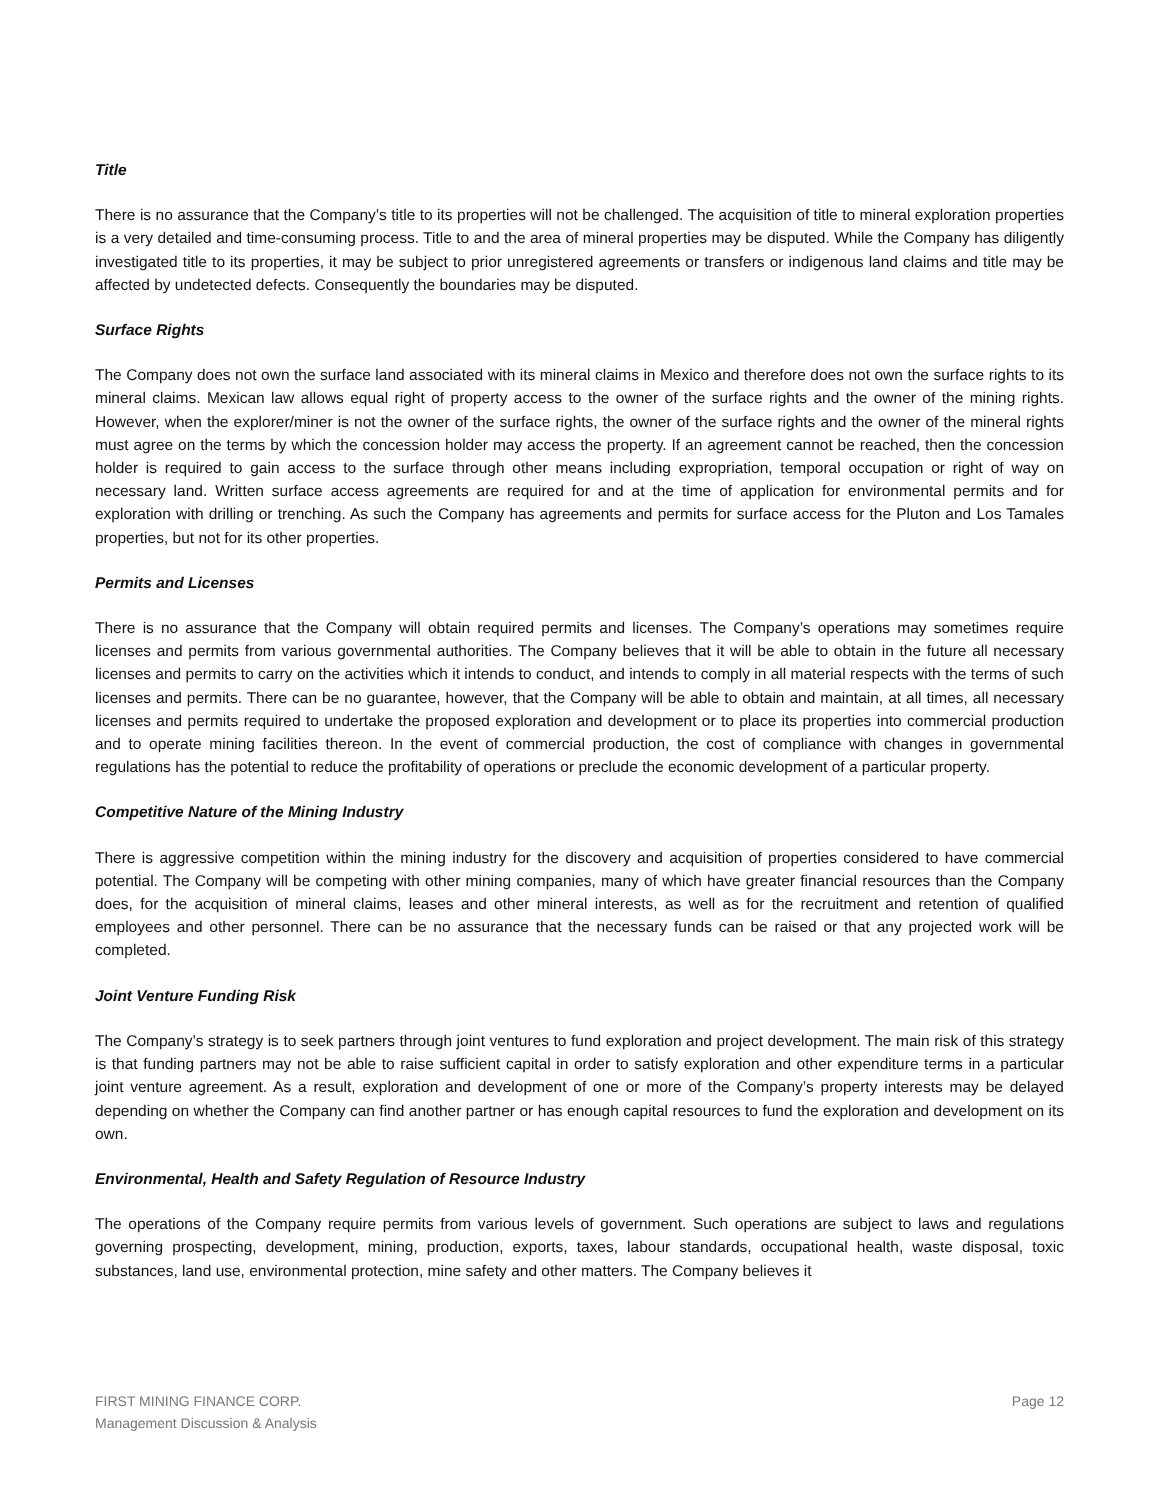Title
There is no assurance that the Company’s title to its properties will not be challenged. The acquisition of title to mineral exploration properties is a very detailed and time-consuming process. Title to and the area of mineral properties may be disputed. While the Company has diligently investigated title to its properties, it may be subject to prior unregistered agreements or transfers or indigenous land claims and title may be affected by undetected defects. Consequently the boundaries may be disputed.
Surface Rights
The Company does not own the surface land associated with its mineral claims in Mexico and therefore does not own the surface rights to its mineral claims. Mexican law allows equal right of property access to the owner of the surface rights and the owner of the mining rights. However, when the explorer/miner is not the owner of the surface rights, the owner of the surface rights and the owner of the mineral rights must agree on the terms by which the concession holder may access the property. If an agreement cannot be reached, then the concession holder is required to gain access to the surface through other means including expropriation, temporal occupation or right of way on necessary land. Written surface access agreements are required for and at the time of application for environmental permits and for exploration with drilling or trenching. As such the Company has agreements and permits for surface access for the Pluton and Los Tamales properties, but not for its other properties.
Permits and Licenses
There is no assurance that the Company will obtain required permits and licenses. The Company’s operations may sometimes require licenses and permits from various governmental authorities. The Company believes that it will be able to obtain in the future all necessary licenses and permits to carry on the activities which it intends to conduct, and intends to comply in all material respects with the terms of such licenses and permits. There can be no guarantee, however, that the Company will be able to obtain and maintain, at all times, all necessary licenses and permits required to undertake the proposed exploration and development or to place its properties into commercial production and to operate mining facilities thereon. In the event of commercial production, the cost of compliance with changes in governmental regulations has the potential to reduce the profitability of operations or preclude the economic development of a particular property.
Competitive Nature of the Mining Industry
There is aggressive competition within the mining industry for the discovery and acquisition of properties considered to have commercial potential. The Company will be competing with other mining companies, many of which have greater financial resources than the Company does, for the acquisition of mineral claims, leases and other mineral interests, as well as for the recruitment and retention of qualified employees and other personnel. There can be no assurance that the necessary funds can be raised or that any projected work will be completed.
Joint Venture Funding Risk
The Company’s strategy is to seek partners through joint ventures to fund exploration and project development. The main risk of this strategy is that funding partners may not be able to raise sufficient capital in order to satisfy exploration and other expenditure terms in a particular joint venture agreement. As a result, exploration and development of one or more of the Company’s property interests may be delayed depending on whether the Company can find another partner or has enough capital resources to fund the exploration and development on its own.
Environmental, Health and Safety Regulation of Resource Industry
The operations of the Company require permits from various levels of government. Such operations are subject to laws and regulations governing prospecting, development, mining, production, exports, taxes, labour standards, occupational health, waste disposal, toxic substances, land use, environmental protection, mine safety and other matters. The Company believes it
FIRST MINING FINANCE CORP.
Management Discussion & Analysis
Page 12